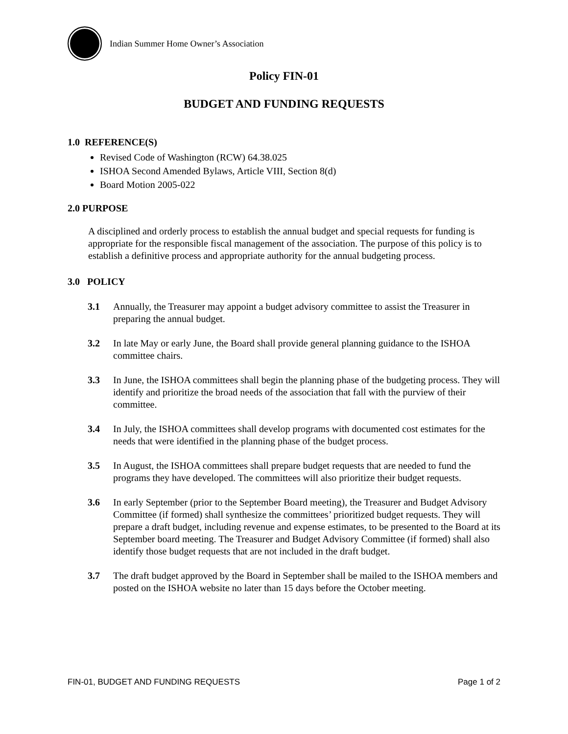Indian Summer Home Owner’s Association
Policy FIN-01
BUDGET AND FUNDING REQUESTS
1.0 REFERENCE(S)
Revised Code of Washington (RCW) 64.38.025
ISHOA Second Amended Bylaws, Article VIII, Section 8(d)
Board Motion 2005-022
2.0 PURPOSE
A disciplined and orderly process to establish the annual budget and special requests for funding is appropriate for the responsible fiscal management of the association. The purpose of this policy is to establish a definitive process and appropriate authority for the annual budgeting process.
3.0 POLICY
3.1 Annually, the Treasurer may appoint a budget advisory committee to assist the Treasurer in preparing the annual budget.
3.2 In late May or early June, the Board shall provide general planning guidance to the ISHOA committee chairs.
3.3 In June, the ISHOA committees shall begin the planning phase of the budgeting process. They will identify and prioritize the broad needs of the association that fall with the purview of their committee.
3.4 In July, the ISHOA committees shall develop programs with documented cost estimates for the needs that were identified in the planning phase of the budget process.
3.5 In August, the ISHOA committees shall prepare budget requests that are needed to fund the programs they have developed. The committees will also prioritize their budget requests.
3.6 In early September (prior to the September Board meeting), the Treasurer and Budget Advisory Committee (if formed) shall synthesize the committees’ prioritized budget requests. They will prepare a draft budget, including revenue and expense estimates, to be presented to the Board at its September board meeting. The Treasurer and Budget Advisory Committee (if formed) shall also identify those budget requests that are not included in the draft budget.
3.7 The draft budget approved by the Board in September shall be mailed to the ISHOA members and posted on the ISHOA website no later than 15 days before the October meeting.
FIN-01, BUDGET AND FUNDING REQUESTS Page 1 of 2